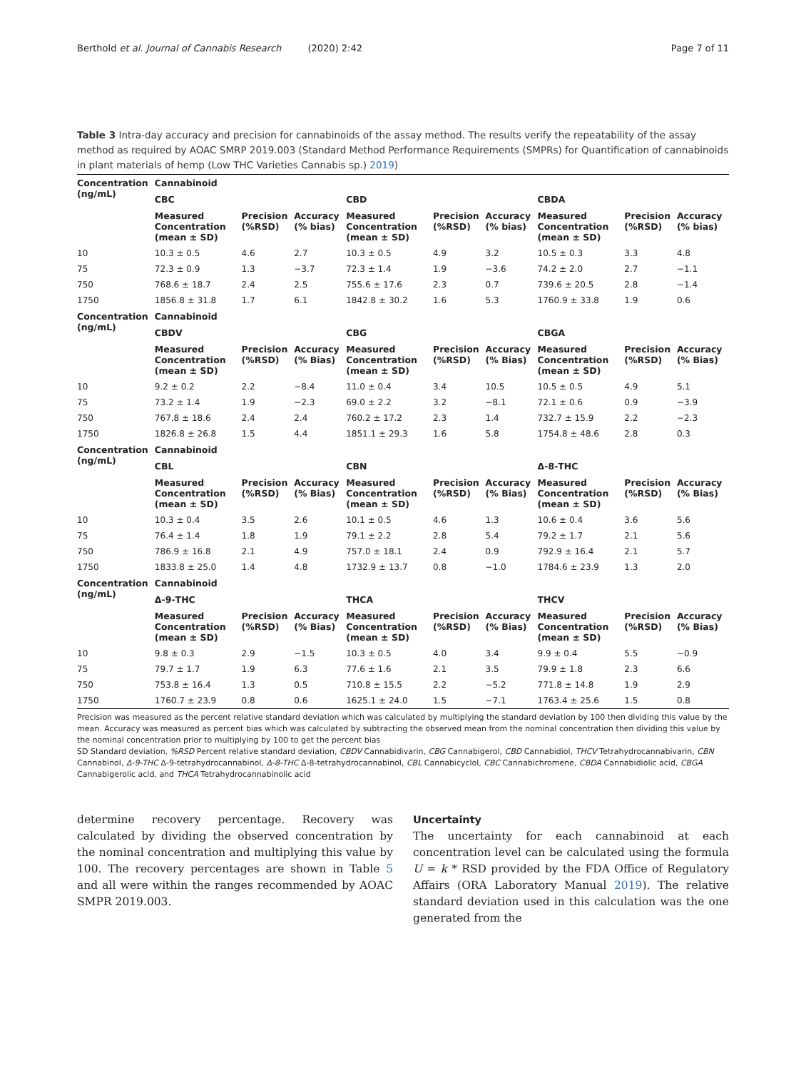Berthold et al. Journal of Cannabis Research (2020) 2:42 Page 7 of 11
Table 3 Intra-day accuracy and precision for cannabinoids of the assay method. The results verify the repeatability of the assay method as required by AOAC SMRP 2019.003 (Standard Method Performance Requirements (SMPRs) for Quantification of cannabinoids in plant materials of hemp (Low THC Varieties Cannabis sp.) 2019)
| Concentration (ng/mL) | Cannabinoid | | | | | | | | |
| --- | --- | --- | --- | --- | --- | --- | --- | --- | --- |
| | CBC | | | CBD | | | CBDA | | |
| | Measured Concentration (mean ± SD) | Precision (%RSD) | Accuracy (% bias) | Measured Concentration (mean ± SD) | Precision (%RSD) | Accuracy (% bias) | Measured Concentration (mean ± SD) | Precision (%RSD) | Accuracy (% bias) |
| 10 | 10.3 ± 0.5 | 4.6 | 2.7 | 10.3 ± 0.5 | 4.9 | 3.2 | 10.5 ± 0.3 | 3.3 | 4.8 |
| 75 | 72.3 ± 0.9 | 1.3 | −3.7 | 72.3 ± 1.4 | 1.9 | −3.6 | 74.2 ± 2.0 | 2.7 | −1.1 |
| 750 | 768.6 ± 18.7 | 2.4 | 2.5 | 755.6 ± 17.6 | 2.3 | 0.7 | 739.6 ± 20.5 | 2.8 | −1.4 |
| 1750 | 1856.8 ± 31.8 | 1.7 | 6.1 | 1842.8 ± 30.2 | 1.6 | 5.3 | 1760.9 ± 33.8 | 1.9 | 0.6 |
| Concentration (ng/mL) | Cannabinoid | | | | | | | | |
| | CBDV | | | CBG | | | CBGA | | |
| | Measured Concentration (mean ± SD) | Precision (%RSD) | Accuracy (% Bias) | Measured Concentration (mean ± SD) | Precision (%RSD) | Accuracy (% Bias) | Measured Concentration (mean ± SD) | Precision (%RSD) | Accuracy (% Bias) |
| 10 | 9.2 ± 0.2 | 2.2 | −8.4 | 11.0 ± 0.4 | 3.4 | 10.5 | 10.5 ± 0.5 | 4.9 | 5.1 |
| 75 | 73.2 ± 1.4 | 1.9 | −2.3 | 69.0 ± 2.2 | 3.2 | −8.1 | 72.1 ± 0.6 | 0.9 | −3.9 |
| 750 | 767.8 ± 18.6 | 2.4 | 2.4 | 760.2 ± 17.2 | 2.3 | 1.4 | 732.7 ± 15.9 | 2.2 | −2.3 |
| 1750 | 1826.8 ± 26.8 | 1.5 | 4.4 | 1851.1 ± 29.3 | 1.6 | 5.8 | 1754.8 ± 48.6 | 2.8 | 0.3 |
| Concentration (ng/mL) | Cannabinoid | | | | | | | | |
| | CBL | | | CBN | | | Δ-8-THC | | |
| | Measured Concentration (mean ± SD) | Precision (%RSD) | Accuracy (% Bias) | Measured Concentration (mean ± SD) | Precision (%RSD) | Accuracy (% Bias) | Measured Concentration (mean ± SD) | Precision (%RSD) | Accuracy (% Bias) |
| 10 | 10.3 ± 0.4 | 3.5 | 2.6 | 10.1 ± 0.5 | 4.6 | 1.3 | 10.6 ± 0.4 | 3.6 | 5.6 |
| 75 | 76.4 ± 1.4 | 1.8 | 1.9 | 79.1 ± 2.2 | 2.8 | 5.4 | 79.2 ± 1.7 | 2.1 | 5.6 |
| 750 | 786.9 ± 16.8 | 2.1 | 4.9 | 757.0 ± 18.1 | 2.4 | 0.9 | 792.9 ± 16.4 | 2.1 | 5.7 |
| 1750 | 1833.8 ± 25.0 | 1.4 | 4.8 | 1732.9 ± 13.7 | 0.8 | −1.0 | 1784.6 ± 23.9 | 1.3 | 2.0 |
| Concentration (ng/mL) | Cannabinoid | | | | | | | | |
| | Δ-9-THC | | | THCA | | | THCV | | |
| | Measured Concentration (mean ± SD) | Precision (%RSD) | Accuracy (% Bias) | Measured Concentration (mean ± SD) | Precision (%RSD) | Accuracy (% Bias) | Measured Concentration (mean ± SD) | Precision (%RSD) | Accuracy (% Bias) |
| 10 | 9.8 ± 0.3 | 2.9 | −1.5 | 10.3 ± 0.5 | 4.0 | 3.4 | 9.9 ± 0.4 | 5.5 | −0.9 |
| 75 | 79.7 ± 1.7 | 1.9 | 6.3 | 77.6 ± 1.6 | 2.1 | 3.5 | 79.9 ± 1.8 | 2.3 | 6.6 |
| 750 | 753.8 ± 16.4 | 1.3 | 0.5 | 710.8 ± 15.5 | 2.2 | −5.2 | 771.8 ± 14.8 | 1.9 | 2.9 |
| 1750 | 1760.7 ± 23.9 | 0.8 | 0.6 | 1625.1 ± 24.0 | 1.5 | −7.1 | 1763.4 ± 25.6 | 1.5 | 0.8 |
Precision was measured as the percent relative standard deviation which was calculated by multiplying the standard deviation by 100 then dividing this value by the mean. Accuracy was measured as percent bias which was calculated by subtracting the observed mean from the nominal concentration then dividing this value by the nominal concentration prior to multiplying by 100 to get the percent bias
SD Standard deviation, %RSD Percent relative standard deviation, CBDV Cannabidivarin, CBG Cannabigerol, CBD Cannabidiol, THCV Tetrahydrocannabivarin, CBN Cannabinol, Δ-9-THC Δ-9-tetrahydrocannabinol, Δ-8-THC Δ-8-tetrahydrocannabinol, CBL Cannabicyclol, CBC Cannabichromene, CBDA Cannabidiolic acid, CBGA Cannabigerolic acid, and THCA Tetrahydrocannabinolic acid
determine recovery percentage. Recovery was calculated by dividing the observed concentration by the nominal concentration and multiplying this value by 100. The recovery percentages are shown in Table 5 and all were within the ranges recommended by AOAC SMPR 2019.003.
Uncertainty
The uncertainty for each cannabinoid at each concentration level can be calculated using the formula U = k * RSD provided by the FDA Office of Regulatory Affairs (ORA Laboratory Manual 2019). The relative standard deviation used in this calculation was the one generated from the